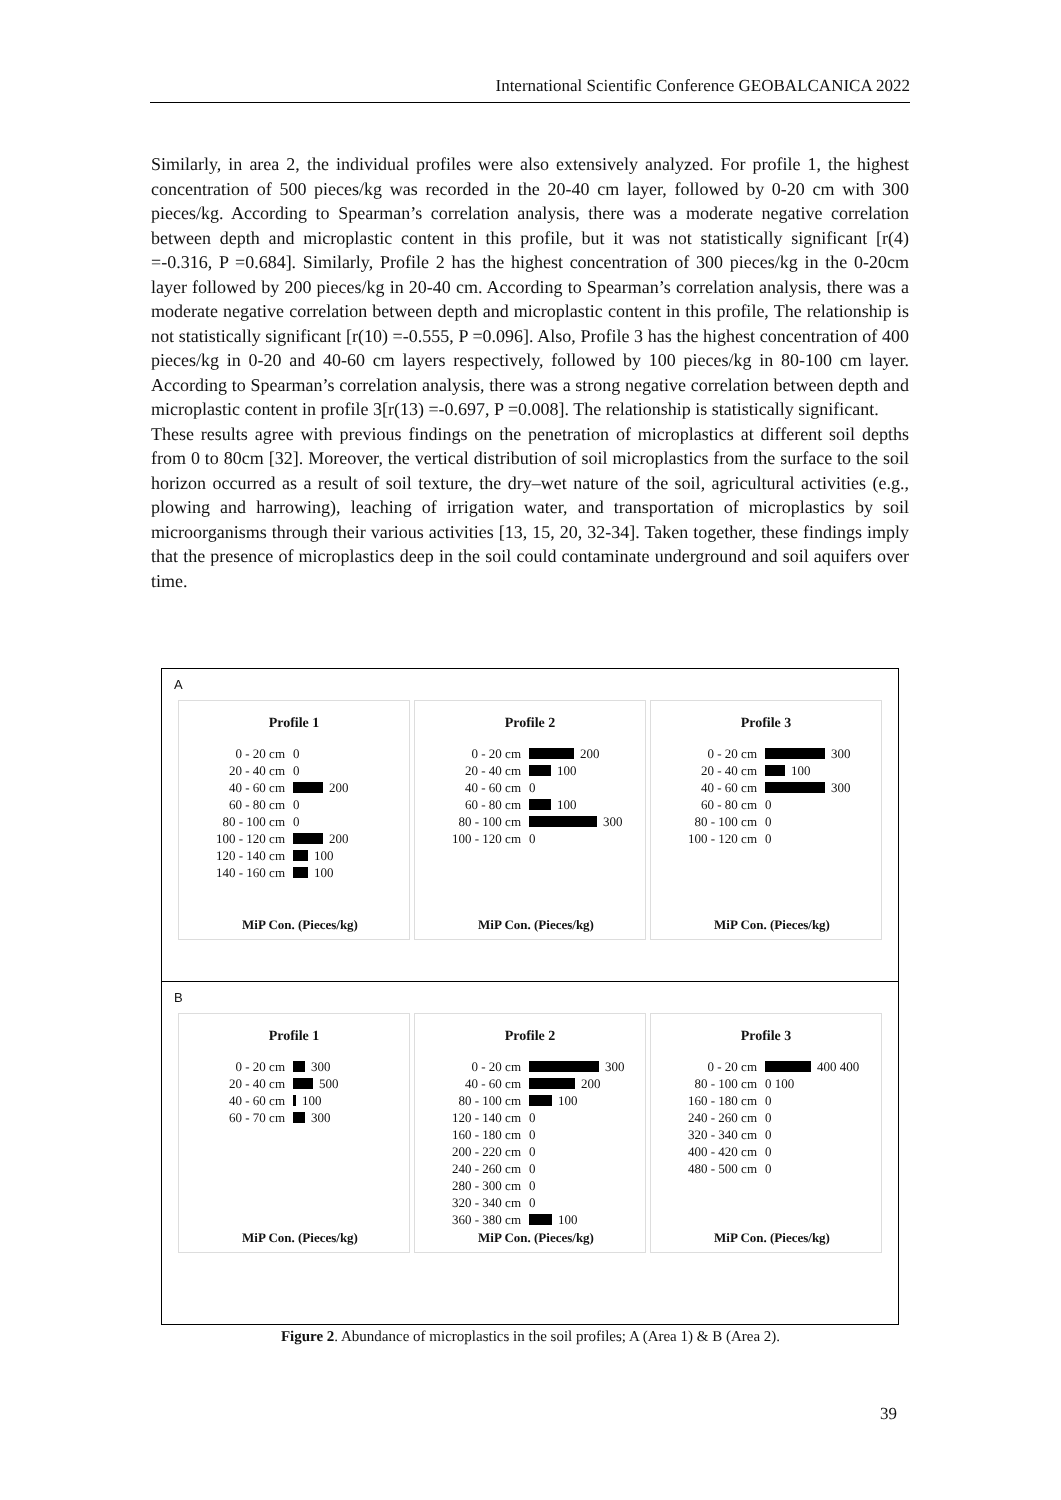International Scientific Conference GEOBALCANICA 2022
Similarly, in area 2, the individual profiles were also extensively analyzed. For profile 1, the highest concentration of 500 pieces/kg was recorded in the 20-40 cm layer, followed by 0-20 cm with 300 pieces/kg. According to Spearman’s correlation analysis, there was a moderate negative correlation between depth and microplastic content in this profile, but it was not statistically significant [r(4) =-0.316, P =0.684]. Similarly, Profile 2 has the highest concentration of 300 pieces/kg in the 0-20cm layer followed by 200 pieces/kg in 20-40 cm. According to Spearman’s correlation analysis, there was a moderate negative correlation between depth and microplastic content in this profile, The relationship is not statistically significant [r(10) =-0.555, P =0.096]. Also, Profile 3 has the highest concentration of 400 pieces/kg in 0-20 and 40-60 cm layers respectively, followed by 100 pieces/kg in 80-100 cm layer. According to Spearman’s correlation analysis, there was a strong negative correlation between depth and microplastic content in profile 3[r(13) =-0.697, P =0.008]. The relationship is statistically significant.
These results agree with previous findings on the penetration of microplastics at different soil depths from 0 to 80cm [32]. Moreover, the vertical distribution of soil microplastics from the surface to the soil horizon occurred as a result of soil texture, the dry–wet nature of the soil, agricultural activities (e.g., plowing and harrowing), leaching of irrigation water, and transportation of microplastics by soil microorganisms through their various activities [13, 15, 20, 32-34]. Taken together, these findings imply that the presence of microplastics deep in the soil could contaminate underground and soil aquifers over time.
A
Profile 1
0 - 20 cm 0
20 - 40 cm 0
40 - 60 cm 200
60 - 80 cm 0
80 - 100 cm 0
100 - 120 cm 200
120 - 140 cm 100
140 - 160 cm 100
MiP Con. (Pieces/kg)
Profile 2
0 - 20 cm 200
20 - 40 cm 100
40 - 60 cm 0
60 - 80 cm 100
80 - 100 cm 300
100 - 120 cm 0
MiP Con. (Pieces/kg)
Profile 3
0 - 20 cm 300
20 - 40 cm 100
40 - 60 cm 300
60 - 80 cm 0
80 - 100 cm 0
100 - 120 cm 0
MiP Con. (Pieces/kg)
B
Profile 1
0 - 20 cm 300
20 - 40 cm 500
40 - 60 cm 100
60 - 70 cm 300
MiP Con. (Pieces/kg)
Profile 2
0 - 20 cm 300
40 - 60 cm 200
80 - 100 cm 100
120 - 140 cm 0
160 - 180 cm 0
200 - 220 cm 0
240 - 260 cm 0
280 - 300 cm 0
320 - 340 cm 0
360 - 380 cm 100
MiP Con. (Pieces/kg)
Profile 3
0 - 20 cm 400 400
80 - 100 cm 0 100
160 - 180 cm 0
240 - 260 cm 0
320 - 340 cm 0
400 - 420 cm 0
480 - 500 cm 0
MiP Con. (Pieces/kg)
Figure 2. Abundance of microplastics in the soil profiles; A (Area 1) & B (Area 2).
39